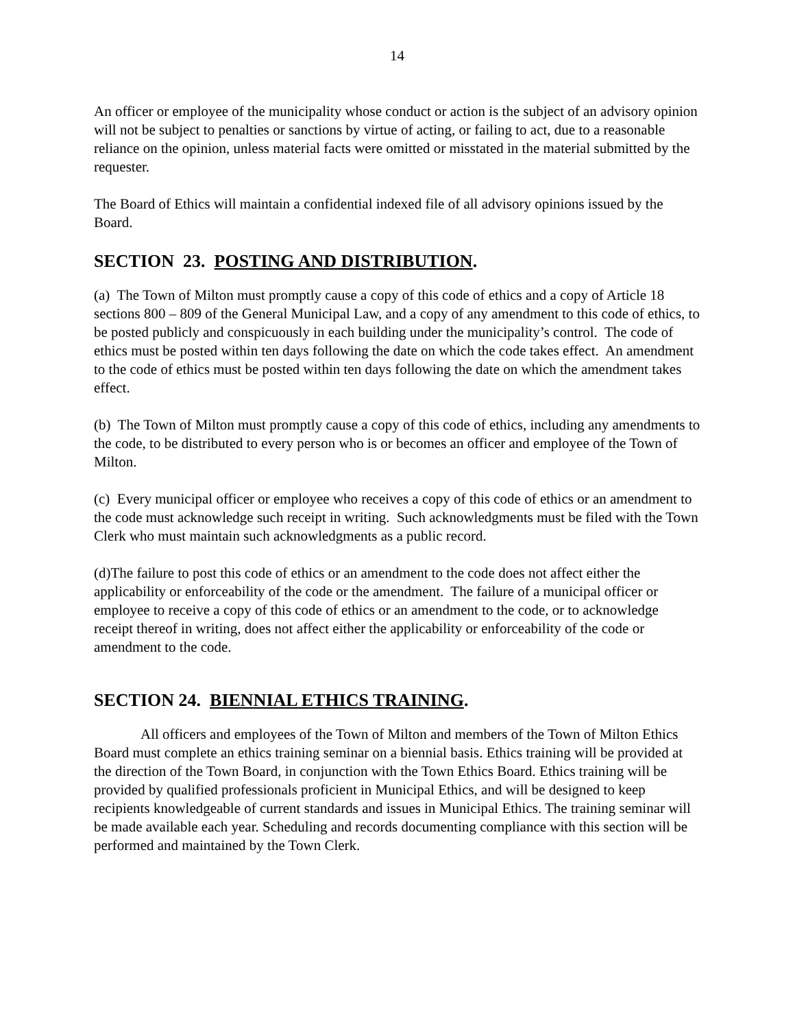14
An officer or employee of the municipality whose conduct or action is the subject of an advisory opinion will not be subject to penalties or sanctions by virtue of acting, or failing to act, due to a reasonable reliance on the opinion, unless material facts were omitted or misstated in the material submitted by the requester.
The Board of Ethics will maintain a confidential indexed file of all advisory opinions issued by the Board.
SECTION 23. POSTING AND DISTRIBUTION.
(a) The Town of Milton must promptly cause a copy of this code of ethics and a copy of Article 18 sections 800 – 809 of the General Municipal Law, and a copy of any amendment to this code of ethics, to be posted publicly and conspicuously in each building under the municipality’s control. The code of ethics must be posted within ten days following the date on which the code takes effect. An amendment to the code of ethics must be posted within ten days following the date on which the amendment takes effect.
(b) The Town of Milton must promptly cause a copy of this code of ethics, including any amendments to the code, to be distributed to every person who is or becomes an officer and employee of the Town of Milton.
(c) Every municipal officer or employee who receives a copy of this code of ethics or an amendment to the code must acknowledge such receipt in writing. Such acknowledgments must be filed with the Town Clerk who must maintain such acknowledgments as a public record.
(d)The failure to post this code of ethics or an amendment to the code does not affect either the applicability or enforceability of the code or the amendment. The failure of a municipal officer or employee to receive a copy of this code of ethics or an amendment to the code, or to acknowledge receipt thereof in writing, does not affect either the applicability or enforceability of the code or amendment to the code.
SECTION 24. BIENNIAL ETHICS TRAINING.
All officers and employees of the Town of Milton and members of the Town of Milton Ethics Board must complete an ethics training seminar on a biennial basis. Ethics training will be provided at the direction of the Town Board, in conjunction with the Town Ethics Board. Ethics training will be provided by qualified professionals proficient in Municipal Ethics, and will be designed to keep recipients knowledgeable of current standards and issues in Municipal Ethics. The training seminar will be made available each year. Scheduling and records documenting compliance with this section will be performed and maintained by the Town Clerk.